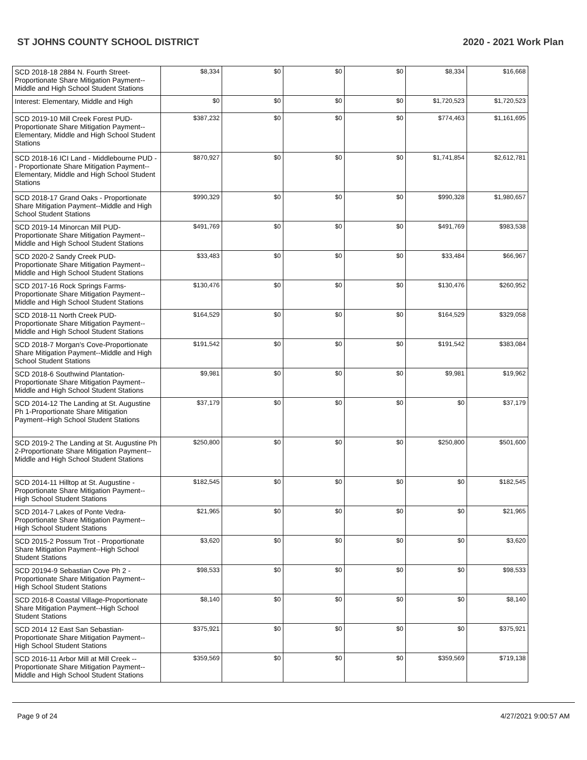ST JOHNS COUNTY SCHOOL DISTRICT 2020 - 2021 Work Plan
| SCD 2018-18 2884 N. Fourth Street-Proportionate Share Mitigation Payment--Middle and High School Student Stations | $8,334 | $0 | $0 | $0 | $8,334 | $16,668 |
| Interest: Elementary, Middle and High | $0 | $0 | $0 | $0 | $1,720,523 | $1,720,523 |
| SCD 2019-10 Mill Creek Forest PUD-Proportionate Share Mitigation Payment--Elementary, Middle and High School Student Stations | $387,232 | $0 | $0 | $0 | $774,463 | $1,161,695 |
| SCD 2018-16 ICI Land - Middlebourne PUD -- Proportionate Share Mitigation Payment-- Elementary, Middle and High School Student Stations | $870,927 | $0 | $0 | $0 | $1,741,854 | $2,612,781 |
| SCD 2018-17 Grand Oaks - Proportionate Share Mitigation Payment--Middle and High School Student Stations | $990,329 | $0 | $0 | $0 | $990,328 | $1,980,657 |
| SCD 2019-14 Minorcan Mill PUD-Proportionate Share Mitigation Payment--Middle and High School Student Stations | $491,769 | $0 | $0 | $0 | $491,769 | $983,538 |
| SCD 2020-2 Sandy Creek PUD-Proportionate Share Mitigation Payment--Middle and High School Student Stations | $33,483 | $0 | $0 | $0 | $33,484 | $66,967 |
| SCD 2017-16 Rock Springs Farms-Proportionate Share Mitigation Payment--Middle and High School Student Stations | $130,476 | $0 | $0 | $0 | $130,476 | $260,952 |
| SCD 2018-11 North Creek PUD-Proportionate Share Mitigation Payment--Middle and High School Student Stations | $164,529 | $0 | $0 | $0 | $164,529 | $329,058 |
| SCD 2018-7 Morgan's Cove-Proportionate Share Mitigation Payment--Middle and High School Student Stations | $191,542 | $0 | $0 | $0 | $191,542 | $383,084 |
| SCD 2018-6 Southwind Plantation-Proportionate Share Mitigation Payment--Middle and High School Student Stations | $9,981 | $0 | $0 | $0 | $9,981 | $19,962 |
| SCD 2014-12 The Landing at St. Augustine Ph 1-Proportionate Share Mitigation Payment--High School Student Stations | $37,179 | $0 | $0 | $0 | $0 | $37,179 |
| SCD 2019-2 The Landing at St. Augustine Ph 2-Proportionate Share Mitigation Payment--Middle and High School Student Stations | $250,800 | $0 | $0 | $0 | $250,800 | $501,600 |
| SCD 2014-11 Hilltop at St. Augustine - Proportionate Share Mitigation Payment--High School Student Stations | $182,545 | $0 | $0 | $0 | $0 | $182,545 |
| SCD 2014-7 Lakes of Ponte Vedra-Proportionate Share Mitigation Payment--High School Student Stations | $21,965 | $0 | $0 | $0 | $0 | $21,965 |
| SCD 2015-2 Possum Trot - Proportionate Share Mitigation Payment--High School Student Stations | $3,620 | $0 | $0 | $0 | $0 | $3,620 |
| SCD 20194-9 Sebastian Cove Ph 2 - Proportionate Share Mitigation Payment--High School Student Stations | $98,533 | $0 | $0 | $0 | $0 | $98,533 |
| SCD 2016-8 Coastal Village-Proportionate Share Mitigation Payment--High School Student Stations | $8,140 | $0 | $0 | $0 | $0 | $8,140 |
| SCD 2014 12 East San Sebastian-Proportionate Share Mitigation Payment--High School Student Stations | $375,921 | $0 | $0 | $0 | $0 | $375,921 |
| SCD 2016-11 Arbor Mill at Mill Creek -- Proportionate Share Mitigation Payment--Middle and High School Student Stations | $359,569 | $0 | $0 | $0 | $359,569 | $719,138 |
Page 9 of 24 4/27/2021 9:00:57 AM